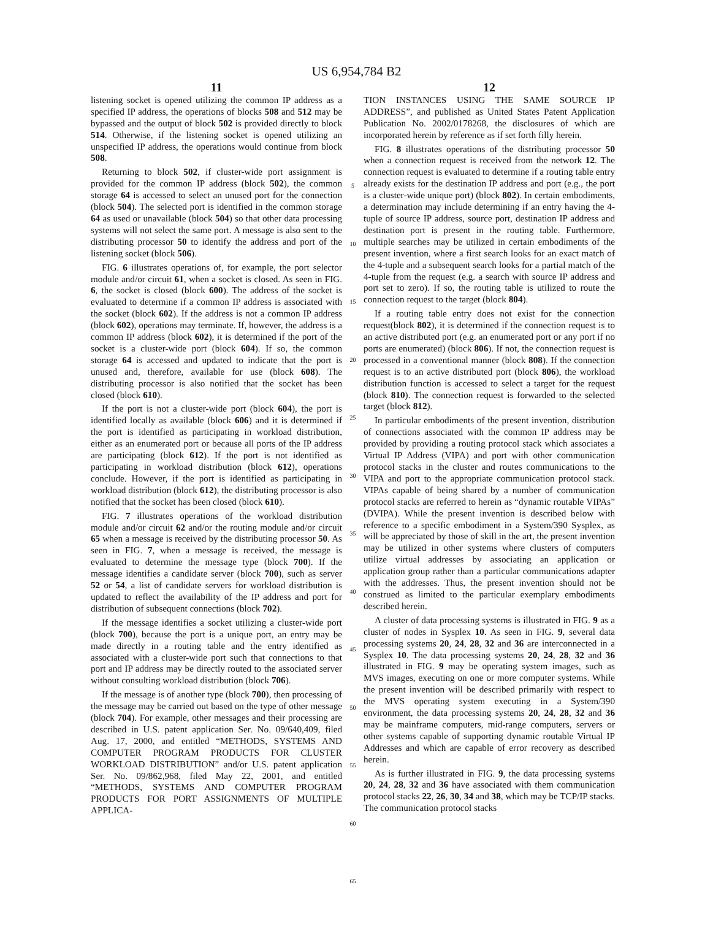US 6,954,784 B2
11
listening socket is opened utilizing the common IP address as a specified IP address, the operations of blocks 508 and 512 may be bypassed and the output of block 502 is provided directly to block 514. Otherwise, if the listening socket is opened utilizing an unspecified IP address, the operations would continue from block 508.
Returning to block 502, if cluster-wide port assignment is provided for the common IP address (block 502), the common storage 64 is accessed to select an unused port for the connection (block 504). The selected port is identified in the common storage 64 as used or unavailable (block 504) so that other data processing systems will not select the same port. A message is also sent to the distributing processor 50 to identify the address and port of the listening socket (block 506).
FIG. 6 illustrates operations of, for example, the port selector module and/or circuit 61, when a socket is closed. As seen in FIG. 6, the socket is closed (block 600). The address of the socket is evaluated to determine if a common IP address is associated with the socket (block 602). If the address is not a common IP address (block 602), operations may terminate. If, however, the address is a common IP address (block 602), it is determined if the port of the socket is a cluster-wide port (block 604). If so, the common storage 64 is accessed and updated to indicate that the port is unused and, therefore, available for use (block 608). The distributing processor is also notified that the socket has been closed (block 610).
If the port is not a cluster-wide port (block 604), the port is identified locally as available (block 606) and it is determined if the port is identified as participating in workload distribution, either as an enumerated port or because all ports of the IP address are participating (block 612). If the port is not identified as participating in workload distribution (block 612), operations conclude. However, if the port is identified as participating in workload distribution (block 612), the distributing processor is also notified that the socket has been closed (block 610).
FIG. 7 illustrates operations of the workload distribution module and/or circuit 62 and/or the routing module and/or circuit 65 when a message is received by the distributing processor 50. As seen in FIG. 7, when a message is received, the message is evaluated to determine the message type (block 700). If the message identifies a candidate server (block 700), such as server 52 or 54, a list of candidate servers for workload distribution is updated to reflect the availability of the IP address and port for distribution of subsequent connections (block 702).
If the message identifies a socket utilizing a cluster-wide port (block 700), because the port is a unique port, an entry may be made directly in a routing table and the entry identified as associated with a cluster-wide port such that connections to that port and IP address may be directly routed to the associated server without consulting workload distribution (block 706).
If the message is of another type (block 700), then processing of the message may be carried out based on the type of other message (block 704). For example, other messages and their processing are described in U.S. patent application Ser. No. 09/640,409, filed Aug. 17, 2000, and entitled “METHODS, SYSTEMS AND COMPUTER PROGRAM PRODUCTS FOR CLUSTER WORKLOAD DISTRIBUTION” and/or U.S. patent application Ser. No. 09/862,968, filed May 22, 2001, and entitled “METHODS, SYSTEMS AND COMPUTER PROGRAM PRODUCTS FOR PORT ASSIGNMENTS OF MULTIPLE APPLICA-
5
10
15
20
25
30
35
40
45
50
55
60
65
12
TION INSTANCES USING THE SAME SOURCE IP ADDRESS”, and published as United States Patent Application Publication No. 2002/0178268, the disclosures of which are incorporated herein by reference as if set forth filly herein.
FIG. 8 illustrates operations of the distributing processor 50 when a connection request is received from the network 12. The connection request is evaluated to determine if a routing table entry already exists for the destination IP address and port (e.g., the port is a cluster-wide unique port) (block 802). In certain embodiments, a determination may include determining if an entry having the 4-tuple of source IP address, source port, destination IP address and destination port is present in the routing table. Furthermore, multiple searches may be utilized in certain embodiments of the present invention, where a first search looks for an exact match of the 4-tuple and a subsequent search looks for a partial match of the 4-tuple from the request (e.g. a search with source IP address and port set to zero). If so, the routing table is utilized to route the connection request to the target (block 804).
If a routing table entry does not exist for the connection request(block 802), it is determined if the connection request is to an active distributed port (e.g. an enumerated port or any port if no ports are enumerated) (block 806). If not, the connection request is processed in a conventional manner (block 808). If the connection request is to an active distributed port (block 806), the workload distribution function is accessed to select a target for the request (block 810). The connection request is forwarded to the selected target (block 812).
In particular embodiments of the present invention, distribution of connections associated with the common IP address may be provided by providing a routing protocol stack which associates a Virtual IP Address (VIPA) and port with other communication protocol stacks in the cluster and routes communications to the VIPA and port to the appropriate communication protocol stack. VIPAs capable of being shared by a number of communication protocol stacks are referred to herein as “dynamic routable VIPAs” (DVIPA). While the present invention is described below with reference to a specific embodiment in a System/390 Sysplex, as will be appreciated by those of skill in the art, the present invention may be utilized in other systems where clusters of computers utilize virtual addresses by associating an application or application group rather than a particular communications adapter with the addresses. Thus, the present invention should not be construed as limited to the particular exemplary embodiments described herein.
A cluster of data processing systems is illustrated in FIG. 9 as a cluster of nodes in Sysplex 10. As seen in FIG. 9, several data processing systems 20, 24, 28, 32 and 36 are interconnected in a Sysplex 10. The data processing systems 20, 24, 28, 32 and 36 illustrated in FIG. 9 may be operating system images, such as MVS images, executing on one or more computer systems. While the present invention will be described primarily with respect to the MVS operating system executing in a System/390 environment, the data processing systems 20, 24, 28, 32 and 36 may be mainframe computers, mid-range computers, servers or other systems capable of supporting dynamic routable Virtual IP Addresses and which are capable of error recovery as described herein.
As is further illustrated in FIG. 9, the data processing systems 20, 24, 28, 32 and 36 have associated with them communication protocol stacks 22, 26, 30, 34 and 38, which may be TCP/IP stacks. The communication protocol stacks